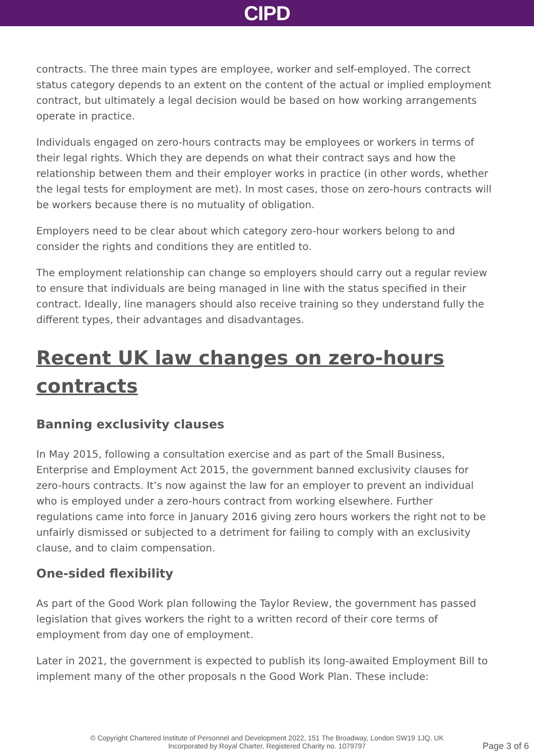CIPD
contracts. The three main types are employee, worker and self-employed. The correct status category depends to an extent on the content of the actual or implied employment contract, but ultimately a legal decision would be based on how working arrangements operate in practice.
Individuals engaged on zero-hours contracts may be employees or workers in terms of their legal rights. Which they are depends on what their contract says and how the relationship between them and their employer works in practice (in other words, whether the legal tests for employment are met). In most cases, those on zero-hours contracts will be workers because there is no mutuality of obligation.
Employers need to be clear about which category zero-hour workers belong to and consider the rights and conditions they are entitled to.
The employment relationship can change so employers should carry out a regular review to ensure that individuals are being managed in line with the status specified in their contract. Ideally, line managers should also receive training so they understand fully the different types, their advantages and disadvantages.
Recent UK law changes on zero-hours contracts
Banning exclusivity clauses
In May 2015, following a consultation exercise and as part of the Small Business, Enterprise and Employment Act 2015, the government banned exclusivity clauses for zero-hours contracts. It’s now against the law for an employer to prevent an individual who is employed under a zero-hours contract from working elsewhere. Further regulations came into force in January 2016 giving zero hours workers the right not to be unfairly dismissed or subjected to a detriment for failing to comply with an exclusivity clause, and to claim compensation.
One-sided flexibility
As part of the Good Work plan following the Taylor Review, the government has passed legislation that gives workers the right to a written record of their core terms of employment from day one of employment.
Later in 2021, the government is expected to publish its long-awaited Employment Bill to implement many of the other proposals n the Good Work Plan. These include:
© Copyright Chartered Institute of Personnel and Development 2022, 151 The Broadway, London SW19 1JQ, UK
Incorporated by Royal Charter, Registered Charity no. 1079797
Page 3 of 6